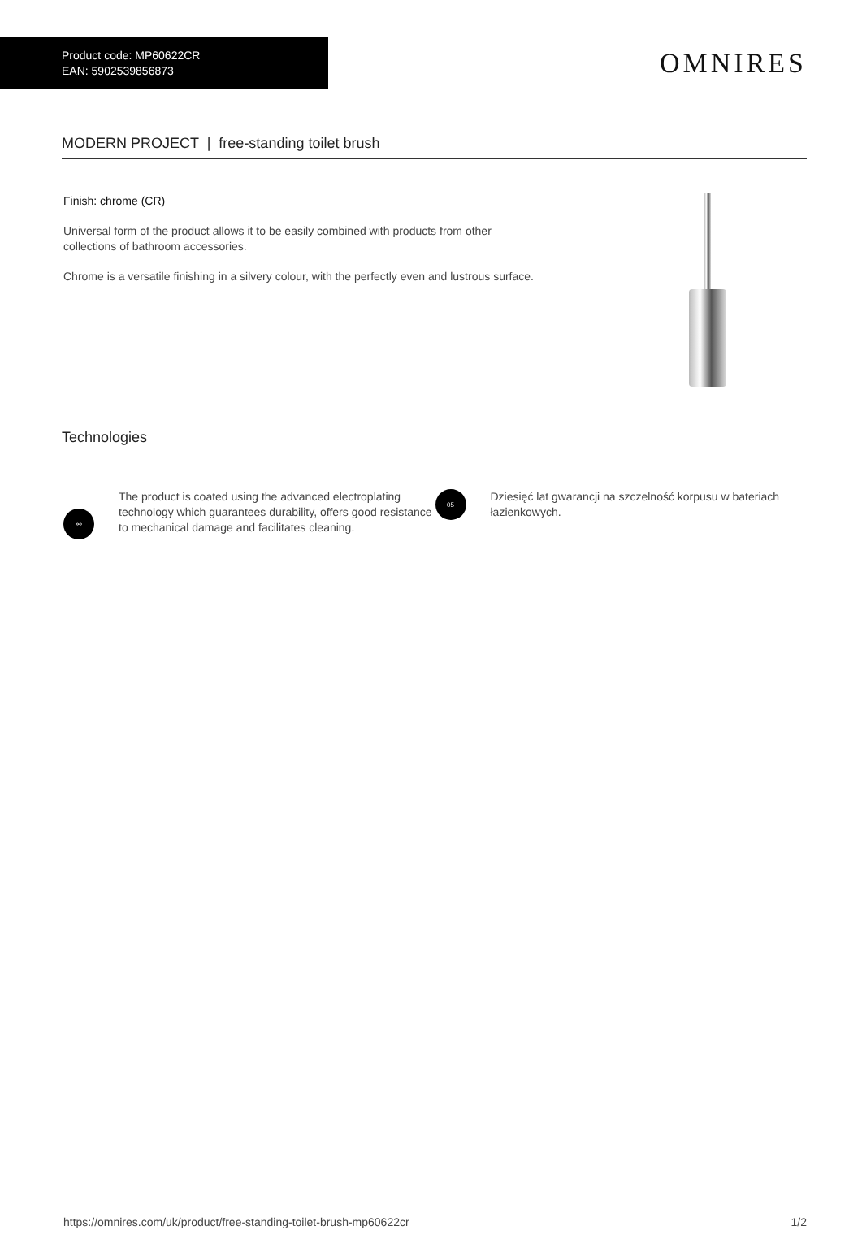Product code: MP60622CR
EAN: 5902539856873
OMNIRES
MODERN PROJECT | free-standing toilet brush
Finish: chrome (CR)
Universal form of the product allows it to be easily combined with products from other collections of bathroom accessories.
Chrome is a versatile finishing in a silvery colour, with the perfectly even and lustrous surface.
Technologies
⚯
The product is coated using the advanced electroplating technology which guarantees durability, offers good resistance to mechanical damage and facilitates cleaning.
05
Dziesięć lat gwarancji na szczelność korpusu w bateriach łazienkowych.
https://omnires.com/uk/product/free-standing-toilet-brush-mp60622cr 1/2